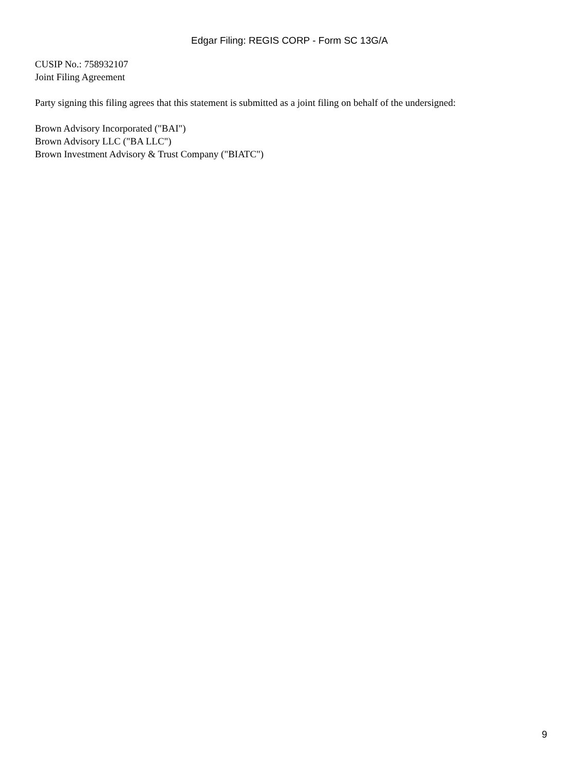Edgar Filing: REGIS CORP - Form SC 13G/A
CUSIP No.: 758932107
Joint Filing Agreement
Party signing this filing agrees that this statement is submitted as a joint filing on behalf of the undersigned:
Brown Advisory Incorporated ("BAI")
Brown Advisory LLC ("BA LLC")
Brown Investment Advisory & Trust Company ("BIATC")
9